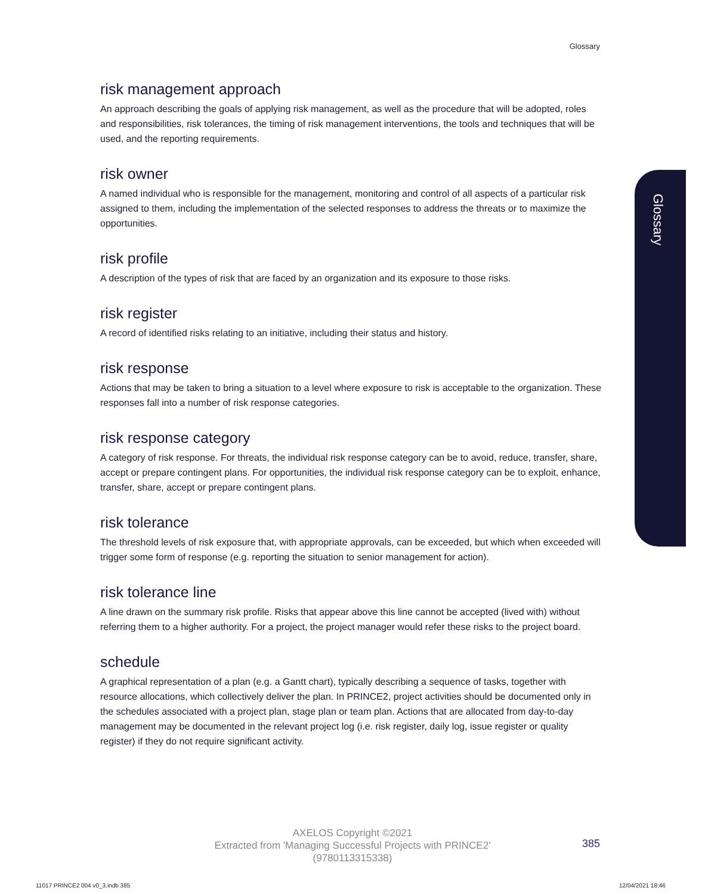Glossary
Glossary
risk management approach
An approach describing the goals of applying risk management, as well as the procedure that will be adopted, roles and responsibilities, risk tolerances, the timing of risk management interventions, the tools and techniques that will be used, and the reporting requirements.
risk owner
A named individual who is responsible for the management, monitoring and control of all aspects of a particular risk assigned to them, including the implementation of the selected responses to address the threats or to maximize the opportunities.
risk profile
A description of the types of risk that are faced by an organization and its exposure to those risks.
risk register
A record of identified risks relating to an initiative, including their status and history.
risk response
Actions that may be taken to bring a situation to a level where exposure to risk is acceptable to the organization. These responses fall into a number of risk response categories.
risk response category
A category of risk response. For threats, the individual risk response category can be to avoid, reduce, transfer, share, accept or prepare contingent plans. For opportunities, the individual risk response category can be to exploit, enhance, transfer, share, accept or prepare contingent plans.
risk tolerance
The threshold levels of risk exposure that, with appropriate approvals, can be exceeded, but which when exceeded will trigger some form of response (e.g. reporting the situation to senior management for action).
risk tolerance line
A line drawn on the summary risk profile. Risks that appear above this line cannot be accepted (lived with) without referring them to a higher authority. For a project, the project manager would refer these risks to the project board.
schedule
A graphical representation of a plan (e.g. a Gantt chart), typically describing a sequence of tasks, together with resource allocations, which collectively deliver the plan. In PRINCE2, project activities should be documented only in the schedules associated with a project plan, stage plan or team plan. Actions that are allocated from day-to-day management may be documented in the relevant project log (i.e. risk register, daily log, issue register or quality register) if they do not require significant activity.
AXELOS Copyright ©2021
Extracted from 'Managing Successful Projects with PRINCE2'
(9780113315338)
385
11017 PRINCE2 004 v0_3.indb 385
12/04/2021 18:46